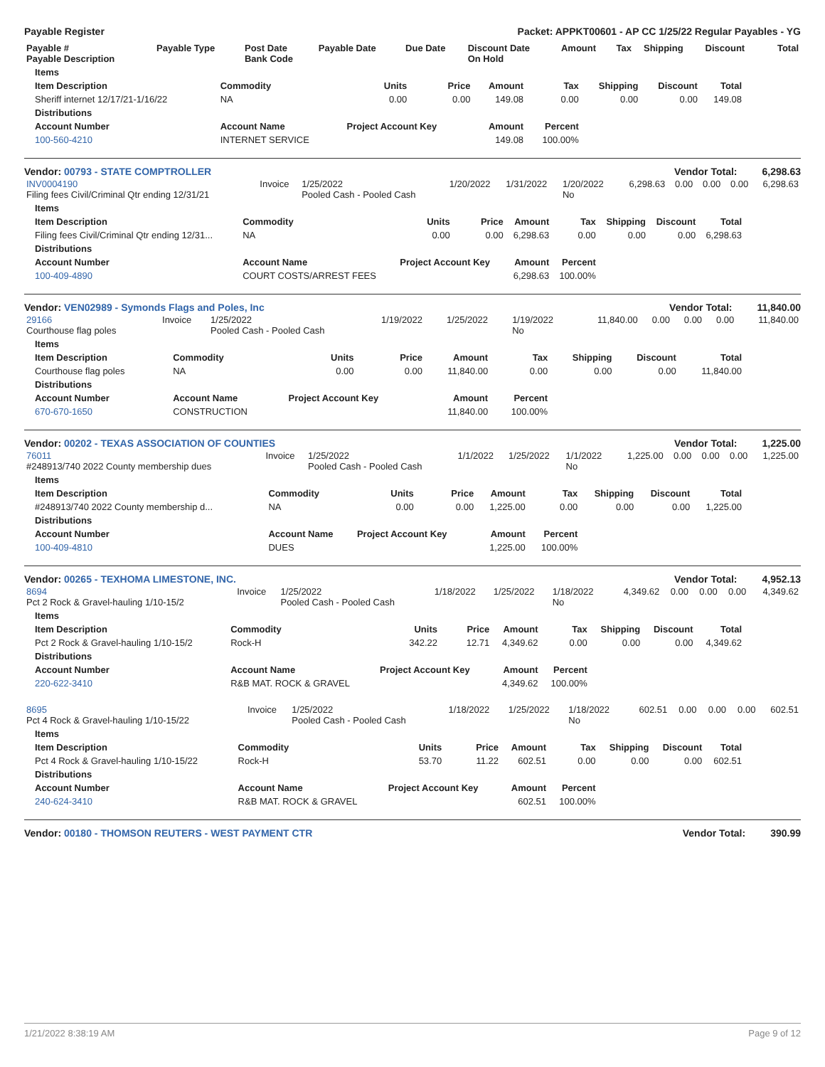Payable Register Packet: APPKT00601 - AP CC 1/25/22 Regular Payables - YG
| Payable # Payable Description | Payable Type | Post Date Bank Code | Payable Date | Due Date | Discount Date On Hold | Amount | Tax | Shipping | Discount | Total |
| --- | --- | --- | --- | --- | --- | --- | --- | --- | --- | --- |
| Items | | | | | | | | |
| --- | --- | --- | --- | --- | --- | --- | --- | --- |
| Item Description | Commodity | Units | Price | Amount | Tax | Shipping | Discount | Total |
| Sheriff internet 12/17/21-1/16/22 | NA | 0.00 | 0.00 | 149.08 | 0.00 | 0.00 | 0.00 | 149.08 |
| Distributions | | | | | | | | |
| Account Number | Account Name | Project Account Key | | Amount | Percent | | | |
| 100-560-4210 | INTERNET SERVICE | | | 149.08 | 100.00% | | | |
Vendor: 00793 - STATE COMPTROLLER Vendor Total: 6,298.63
| INV0004190 Filing fees Civil/Criminal Qtr ending 12/31/21 | Invoice | 1/25/2022 Pooled Cash - Pooled Cash | 1/20/2022 | 1/31/2022 | 1/20/2022 No | 6,298.63 | 0.00 | 0.00 | 0.00 | 6,298.63 |
| Items | | | | | | | | |
| --- | --- | --- | --- | --- | --- | --- | --- | --- |
| Item Description | Commodity | Units | Price | Amount | Tax | Shipping | Discount | Total |
| Filing fees Civil/Criminal Qtr ending 12/31... | NA | 0.00 | 0.00 | 6,298.63 | 0.00 | 0.00 | 0.00 | 6,298.63 |
| Distributions | | | | | | | | |
| Account Number | Account Name | Project Account Key | | Amount | Percent | | | |
| 100-409-4890 | COURT COSTS/ARREST FEES | | | 6,298.63 | 100.00% | | | |
Vendor: VEN02989 - Symonds Flags and Poles, Inc Vendor Total: 11,840.00
| 29166 Courthouse flag poles | Invoice | 1/25/2022 Pooled Cash - Pooled Cash | 1/19/2022 | 1/25/2022 | 1/19/2022 No | 11,840.00 | 0.00 | 0.00 | 0.00 | 11,840.00 |
| Items | | | | | | | | |
| --- | --- | --- | --- | --- | --- | --- | --- | --- |
| Item Description | Commodity | Units | Price | Amount | Tax | Shipping | Discount | Total |
| Courthouse flag poles | NA | 0.00 | 0.00 | 11,840.00 | 0.00 | 0.00 | 0.00 | 11,840.00 |
| Distributions | | | | | | | | |
| Account Number | Account Name | Project Account Key | | Amount | Percent | | | |
| 670-670-1650 | CONSTRUCTION | | | 11,840.00 | 100.00% | | | |
Vendor: 00202 - TEXAS ASSOCIATION OF COUNTIES Vendor Total: 1,225.00
| 76011 #248913/740 2022 County membership dues | Invoice | 1/25/2022 Pooled Cash - Pooled Cash | 1/1/2022 | 1/25/2022 | 1/1/2022 No | 1,225.00 | 0.00 | 0.00 | 0.00 | 1,225.00 |
| Items | | | | | | | | |
| --- | --- | --- | --- | --- | --- | --- | --- | --- |
| Item Description | Commodity | Units | Price | Amount | Tax | Shipping | Discount | Total |
| #248913/740 2022 County membership d... | NA | 0.00 | 0.00 | 1,225.00 | 0.00 | 0.00 | 0.00 | 1,225.00 |
| Distributions | | | | | | | | |
| Account Number | Account Name | Project Account Key | | Amount | Percent | | | |
| 100-409-4810 | DUES | | | 1,225.00 | 100.00% | | | |
Vendor: 00265 - TEXHOMA LIMESTONE, INC. Vendor Total: 4,952.13
| 8694 Pct 2 Rock & Gravel-hauling 1/10-15/2 | Invoice | 1/25/2022 Pooled Cash - Pooled Cash | 1/18/2022 | 1/25/2022 | 1/18/2022 No | 4,349.62 | 0.00 | 0.00 | 0.00 | 4,349.62 |
| Items | | | | | | | | |
| --- | --- | --- | --- | --- | --- | --- | --- | --- |
| Item Description | Commodity | Units | Price | Amount | Tax | Shipping | Discount | Total |
| Pct 2 Rock & Gravel-hauling 1/10-15/2 | Rock-H | 342.22 | 12.71 | 4,349.62 | 0.00 | 0.00 | 0.00 | 4,349.62 |
| Distributions | | | | | | | | |
| Account Number | Account Name | Project Account Key | | Amount | Percent | | | |
| 220-622-3410 | R&B MAT. ROCK & GRAVEL | | | 4,349.62 | 100.00% | | | |
| 8695 Pct 4 Rock & Gravel-hauling 1/10-15/22 | Invoice | 1/25/2022 Pooled Cash - Pooled Cash | 1/18/2022 | 1/25/2022 | 1/18/2022 No | 602.51 | 0.00 | 0.00 | 0.00 | 602.51 |
| Items | | | | | | | | |
| --- | --- | --- | --- | --- | --- | --- | --- | --- |
| Item Description | Commodity | Units | Price | Amount | Tax | Shipping | Discount | Total |
| Pct 4 Rock & Gravel-hauling 1/10-15/22 | Rock-H | 53.70 | 11.22 | 602.51 | 0.00 | 0.00 | 0.00 | 602.51 |
| Distributions | | | | | | | | |
| Account Number | Account Name | Project Account Key | | Amount | Percent | | | |
| 240-624-3410 | R&B MAT. ROCK & GRAVEL | | | 602.51 | 100.00% | | | |
Vendor: 00180 - THOMSON REUTERS - WEST PAYMENT CTR Vendor Total: 390.99
1/21/2022 8:38:19 AM Page 9 of 12